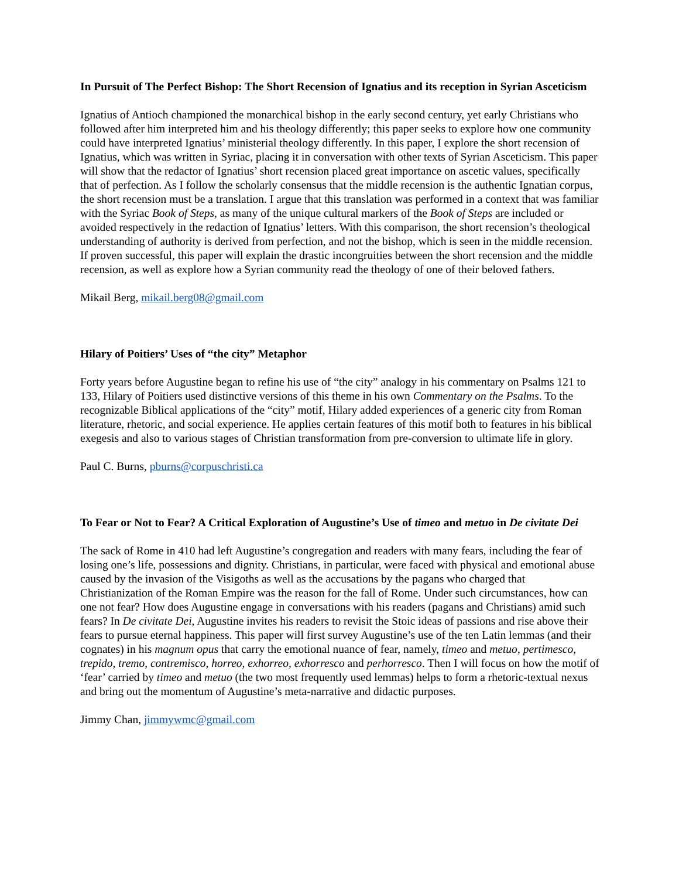In Pursuit of The Perfect Bishop: The Short Recension of Ignatius and its reception in Syrian Asceticism
Ignatius of Antioch championed the monarchical bishop in the early second century, yet early Christians who followed after him interpreted him and his theology differently; this paper seeks to explore how one community could have interpreted Ignatius’ ministerial theology differently. In this paper, I explore the short recension of Ignatius, which was written in Syriac, placing it in conversation with other texts of Syrian Asceticism. This paper will show that the redactor of Ignatius’ short recension placed great importance on ascetic values, specifically that of perfection. As I follow the scholarly consensus that the middle recension is the authentic Ignatian corpus, the short recension must be a translation. I argue that this translation was performed in a context that was familiar with the Syriac Book of Steps, as many of the unique cultural markers of the Book of Steps are included or avoided respectively in the redaction of Ignatius’ letters. With this comparison, the short recension’s theological understanding of authority is derived from perfection, and not the bishop, which is seen in the middle recension. If proven successful, this paper will explain the drastic incongruities between the short recension and the middle recension, as well as explore how a Syrian community read the theology of one of their beloved fathers.
Mikail Berg, mikail.berg08@gmail.com
Hilary of Poitiers’ Uses of “the city” Metaphor
Forty years before Augustine began to refine his use of “the city” analogy in his commentary on Psalms 121 to 133, Hilary of Poitiers used distinctive versions of this theme in his own Commentary on the Psalms. To the recognizable Biblical applications of the “city” motif, Hilary added experiences of a generic city from Roman literature, rhetoric, and social experience. He applies certain features of this motif both to features in his biblical exegesis and also to various stages of Christian transformation from pre-conversion to ultimate life in glory.
Paul C. Burns, pburns@corpuschristi.ca
To Fear or Not to Fear? A Critical Exploration of Augustine’s Use of timeo and metuo in De civitate Dei
The sack of Rome in 410 had left Augustine’s congregation and readers with many fears, including the fear of losing one’s life, possessions and dignity. Christians, in particular, were faced with physical and emotional abuse caused by the invasion of the Visigoths as well as the accusations by the pagans who charged that Christianization of the Roman Empire was the reason for the fall of Rome. Under such circumstances, how can one not fear? How does Augustine engage in conversations with his readers (pagans and Christians) amid such fears? In De civitate Dei, Augustine invites his readers to revisit the Stoic ideas of passions and rise above their fears to pursue eternal happiness. This paper will first survey Augustine’s use of the ten Latin lemmas (and their cognates) in his magnum opus that carry the emotional nuance of fear, namely, timeo and metuo, pertimesco, trepido, tremo, contremisco, horreo, exhorreo, exhorresco and perhorresco. Then I will focus on how the motif of ‘fear’ carried by timeo and metuo (the two most frequently used lemmas) helps to form a rhetoric-textual nexus and bring out the momentum of Augustine’s meta-narrative and didactic purposes.
Jimmy Chan, jimmywmc@gmail.com